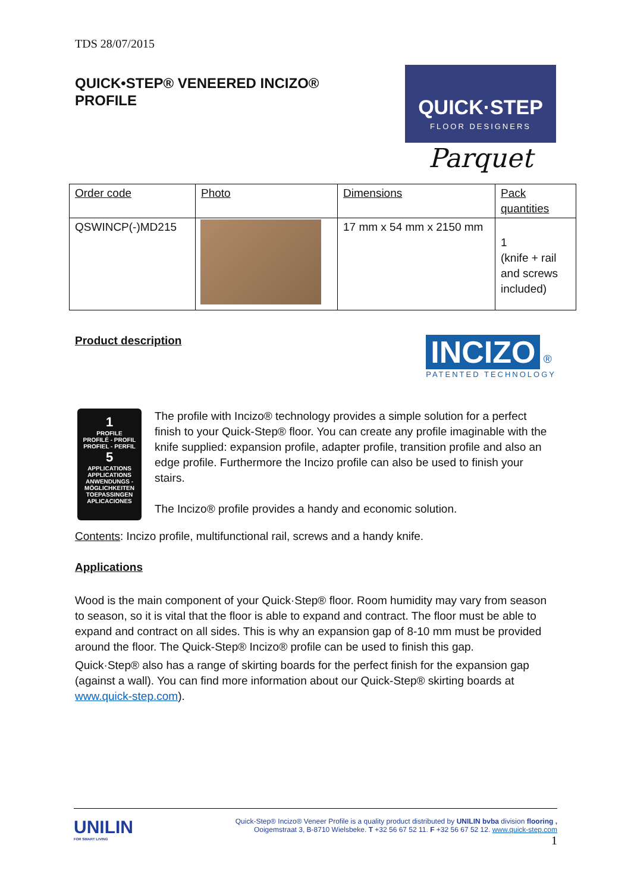TDS 28/07/2015
QUICK•STEP® VENEERED INCIZO®
PROFILE
QUICK·STEP
FLOOR DESIGNERS
Parquet
| Order code | Photo | Dimensions | Pack quantities |
| QSWINCP(-)MD215 | | 17 mm x 54 mm x 2150 mm | 1 (knife + rail and screws included) |
Product description
INCIZO ®
PATENTED TECHNOLOGY
1
PROFILE
PROFILÉ - PROFIL
PROFIEL - PERFIL
5
APPLICATIONS
APPLICATIONS
ANWENDUNGS -
MÖGLICHKEITEN
TOEPASSINGEN
APLICACIONES
The profile with Incizo® technology provides a simple solution for a perfect finish to your Quick-Step® floor. You can create any profile imaginable with the knife supplied: expansion profile, adapter profile, transition profile and also an edge profile. Furthermore the Incizo profile can also be used to finish your stairs.
The Incizo® profile provides a handy and economic solution.
Contents: Incizo profile, multifunctional rail, screws and a handy knife.
Applications
Wood is the main component of your Quick·Step® floor. Room humidity may vary from season to season, so it is vital that the floor is able to expand and contract. The floor must be able to expand and contract on all sides. This is why an expansion gap of 8-10 mm must be provided around the floor. The Quick-Step® Incizo® profile can be used to finish this gap.
Quick·Step® also has a range of skirting boards for the perfect finish for the expansion gap (against a wall). You can find more information about our Quick-Step® skirting boards at www.quick-step.com).
UNILIN
FOR SMART LIVING
Quick-Step® Incizo® Veneer Profile is a quality product distributed by UNILIN bvba division flooring ,
Ooigemstraat 3, B-8710 Wielsbeke. T +32 56 67 52 11. F +32 56 67 52 12. www.quick-step.com
1